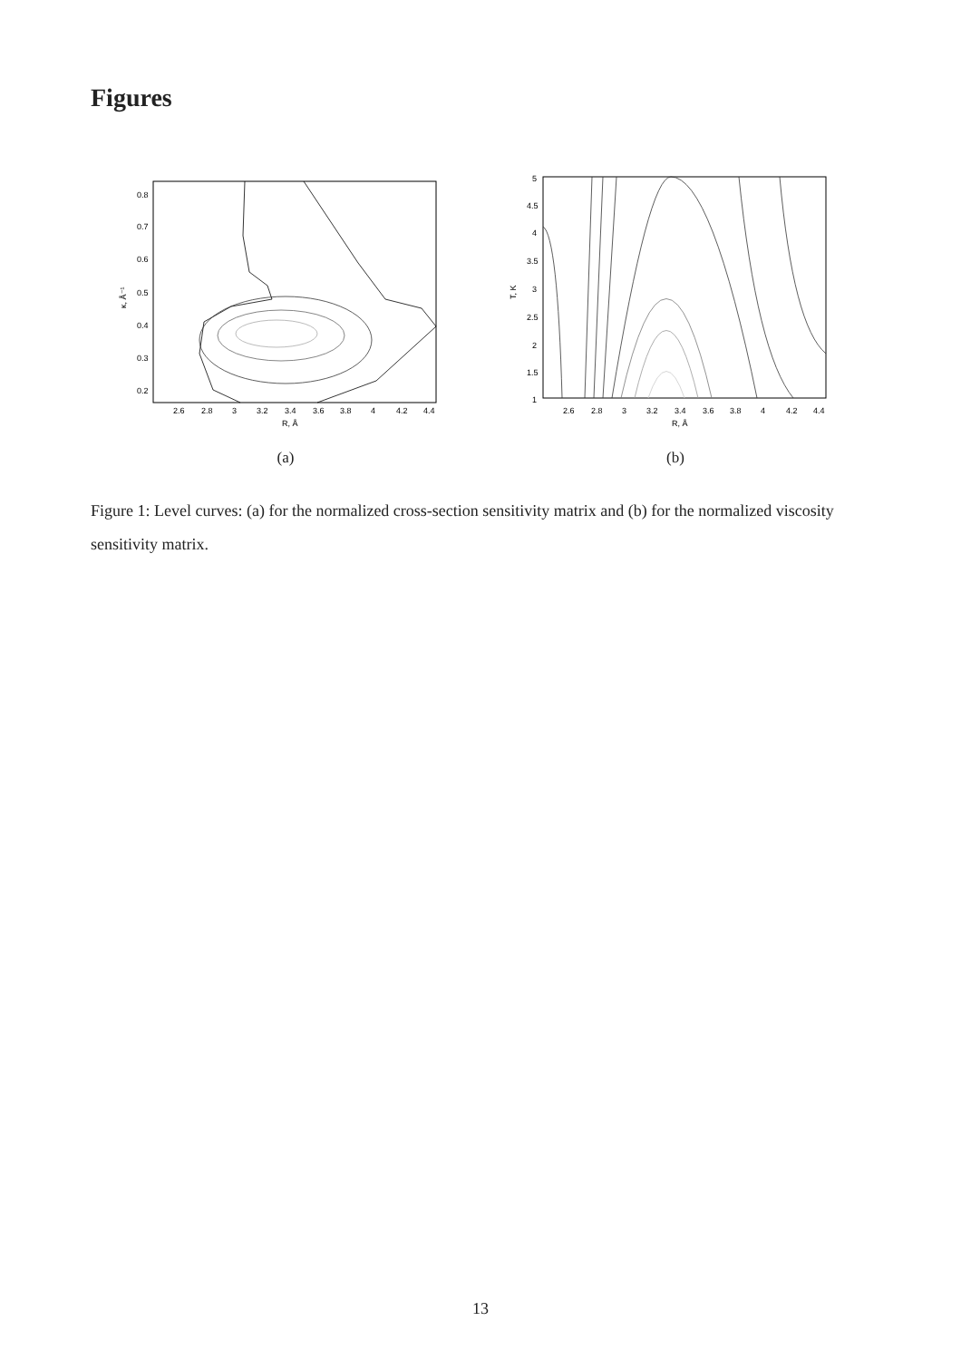Figures
0.8
0.7
0.6
0.5
0.4
0.3
0.2
2.6
2.8
3
3.2
3.4
3.6
3.8
4
4.2
4.4
R, Å
κ, Å⁻¹
(a)
5
4.5
4
3.5
3
2.5
2
1.5
1
2.6
2.8
3
3.2
3.4
3.6
3.8
4
4.2
4.4
R, Å
T, K
(b)
Figure 1: Level curves: (a) for the normalized cross-section sensitivity matrix and (b) for the normalized viscosity sensitivity matrix.
13